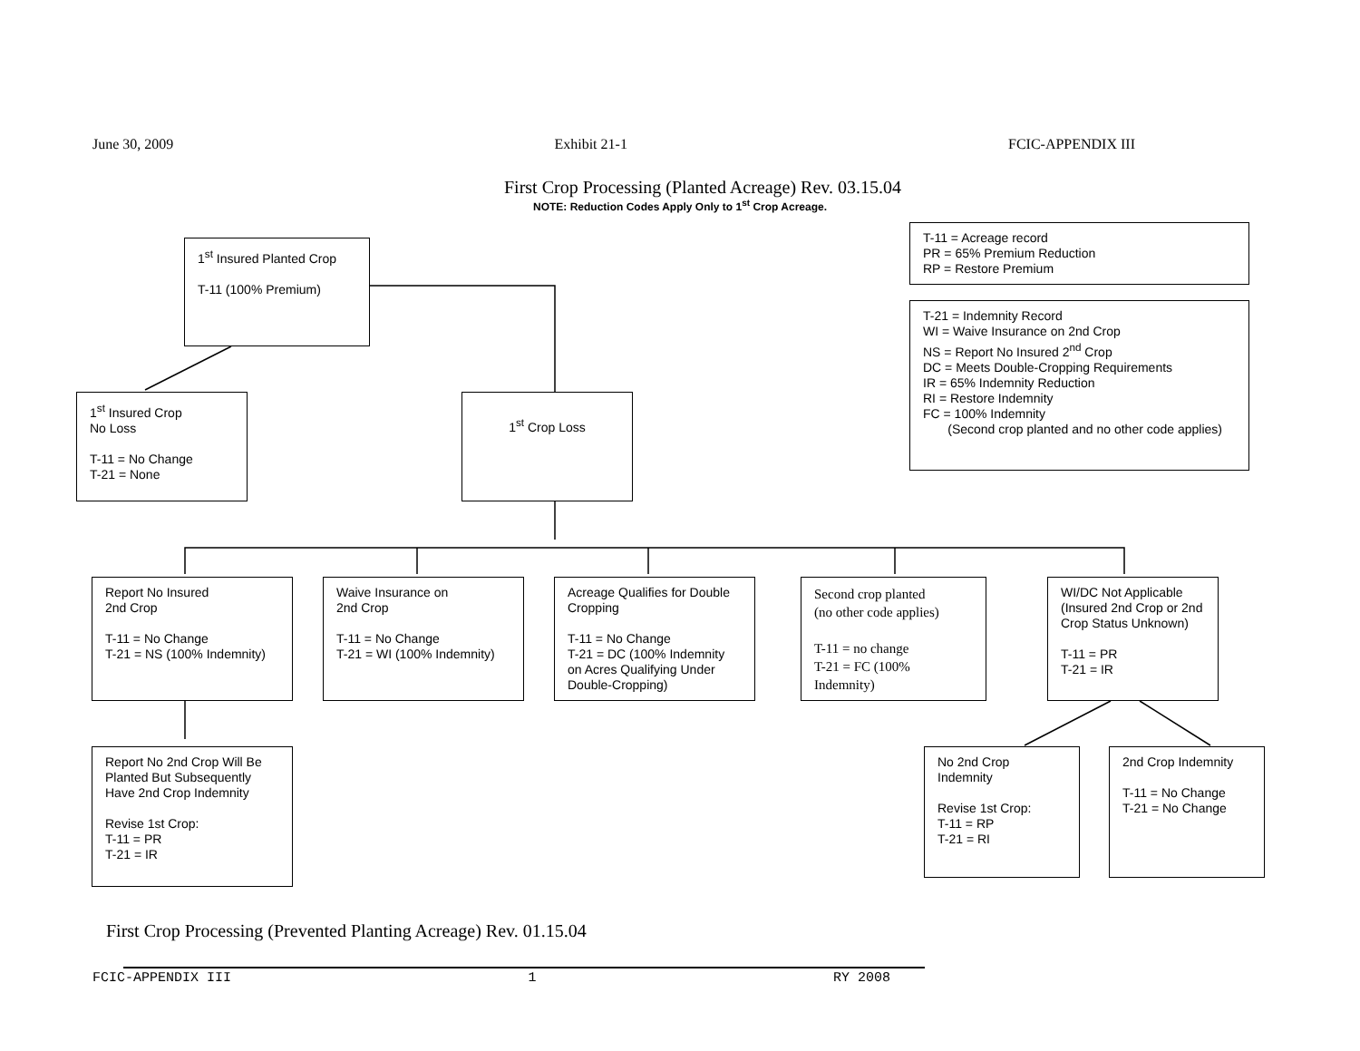June 30, 2009 Exhibit 21-1 FCIC-APPENDIX III
First Crop Processing (Planted Acreage) Rev. 03.15.04
NOTE: Reduction Codes Apply Only to 1<sup>st</sup> Crop Acreage.
1<sup>st</sup> Insured Planted Crop
T-11 (100% Premium)
T-11 = Acreage record
PR = 65% Premium Reduction
RP = Restore Premium
T-21 = Indemnity Record
WI = Waive Insurance on 2nd Crop
NS = Report No Insured 2<sup>nd</sup> Crop
DC = Meets Double-Cropping Requirements
IR = 65% Indemnity Reduction
RI = Restore Indemnity
FC = 100% Indemnity
(Second crop planted and no other code applies)
1<sup>st</sup> Insured Crop
No Loss
T-11 = No Change
T-21 = None
1<sup>st</sup> Crop Loss
Report No Insured
2nd Crop
T-11 = No Change
T-21 = NS (100% Indemnity)
Waive Insurance on
2nd Crop
T-11 = No Change
T-21 = WI (100% Indemnity)
Acreage Qualifies for Double Cropping
T-11 = No Change
T-21 = DC (100% Indemnity on Acres Qualifying Under Double-Cropping)
Second crop planted
(no other code applies)
T-11 = no change
T-21 = FC (100% Indemnity)
WI/DC Not Applicable (Insured 2nd Crop or 2nd Crop Status Unknown)
T-11 = PR
T-21 = IR
Report No 2nd Crop Will Be Planted But Subsequently Have 2nd Crop Indemnity
Revise 1st Crop:
T-11 = PR
T-21 = IR
No 2nd Crop
Indemnity
Revise 1st Crop:
T-11 = RP
T-21 = RI
2nd Crop Indemnity
T-11 = No Change
T-21 = No Change
First Crop Processing (Prevented Planting Acreage) Rev. 01.15.04
FCIC-APPENDIX III 1 RY 2008